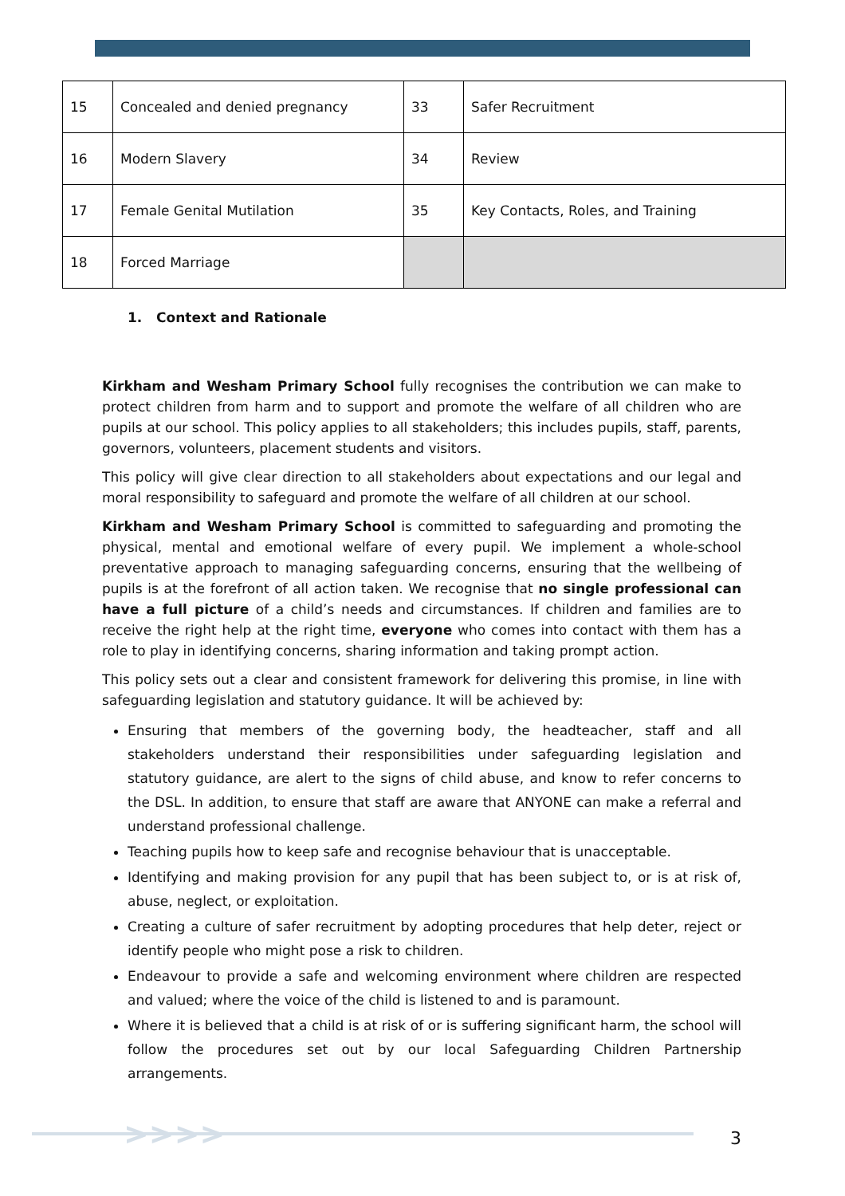| 15 | Concealed and denied pregnancy | 33 | Safer Recruitment |
| 16 | Modern Slavery | 34 | Review |
| 17 | Female Genital Mutilation | 35 | Key Contacts, Roles, and Training |
| 18 | Forced Marriage | | |
1. Context and Rationale
Kirkham and Wesham Primary School fully recognises the contribution we can make to protect children from harm and to support and promote the welfare of all children who are pupils at our school. This policy applies to all stakeholders; this includes pupils, staff, parents, governors, volunteers, placement students and visitors.
This policy will give clear direction to all stakeholders about expectations and our legal and moral responsibility to safeguard and promote the welfare of all children at our school.
Kirkham and Wesham Primary School is committed to safeguarding and promoting the physical, mental and emotional welfare of every pupil. We implement a whole-school preventative approach to managing safeguarding concerns, ensuring that the wellbeing of pupils is at the forefront of all action taken. We recognise that no single professional can have a full picture of a child’s needs and circumstances. If children and families are to receive the right help at the right time, everyone who comes into contact with them has a role to play in identifying concerns, sharing information and taking prompt action.
This policy sets out a clear and consistent framework for delivering this promise, in line with safeguarding legislation and statutory guidance. It will be achieved by:
Ensuring that members of the governing body, the headteacher, staff and all stakeholders understand their responsibilities under safeguarding legislation and statutory guidance, are alert to the signs of child abuse, and know to refer concerns to the DSL. In addition, to ensure that staff are aware that ANYONE can make a referral and understand professional challenge.
Teaching pupils how to keep safe and recognise behaviour that is unacceptable.
Identifying and making provision for any pupil that has been subject to, or is at risk of, abuse, neglect, or exploitation.
Creating a culture of safer recruitment by adopting procedures that help deter, reject or identify people who might pose a risk to children.
Endeavour to provide a safe and welcoming environment where children are respected and valued; where the voice of the child is listened to and is paramount.
Where it is believed that a child is at risk of or is suffering significant harm, the school will follow the procedures set out by our local Safeguarding Children Partnership arrangements.
>>>> 3